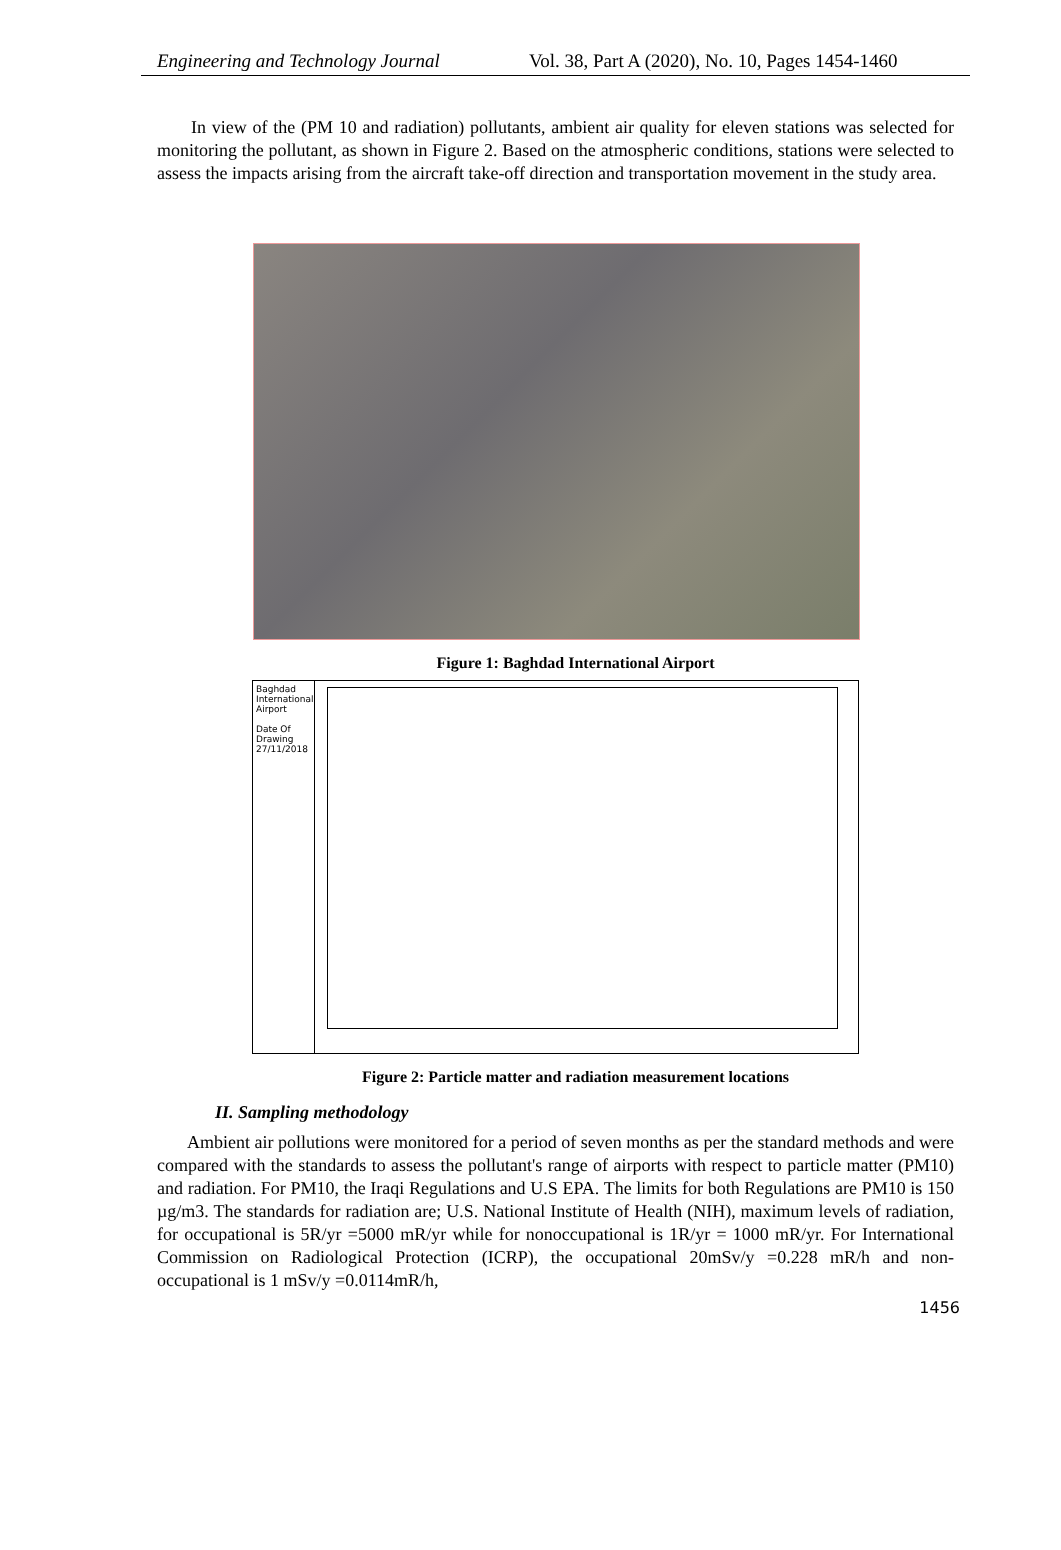Engineering and Technology Journal Vol. 38, Part A (2020), No. 10, Pages 1454-1460
In view of the (PM 10 and radiation) pollutants, ambient air quality for eleven stations was selected for monitoring the pollutant, as shown in Figure 2. Based on the atmospheric conditions, stations were selected to assess the impacts arising from the aircraft take-off direction and transportation movement in the study area.
Figure 1: Baghdad International Airport
Baghdad International Airport
Date Of Drawing 27/11/2018
Figure 2: Particle matter and radiation measurement locations
II. Sampling methodology
Ambient air pollutions were monitored for a period of seven months as per the standard methods and were compared with the standards to assess the pollutant's range of airports with respect to particle matter (PM10) and radiation. For PM10, the Iraqi Regulations and U.S EPA. The limits for both Regulations are PM10 is 150 µg/m3. The standards for radiation are; U.S. National Institute of Health (NIH), maximum levels of radiation, for occupational is 5R/yr =5000 mR/yr while for nonoccupational is 1R/yr = 1000 mR/yr. For International Commission on Radiological Protection (ICRP), the occupational 20mSv/y =0.228 mR/h and non-occupational is 1 mSv/y =0.0114mR/h,
1456